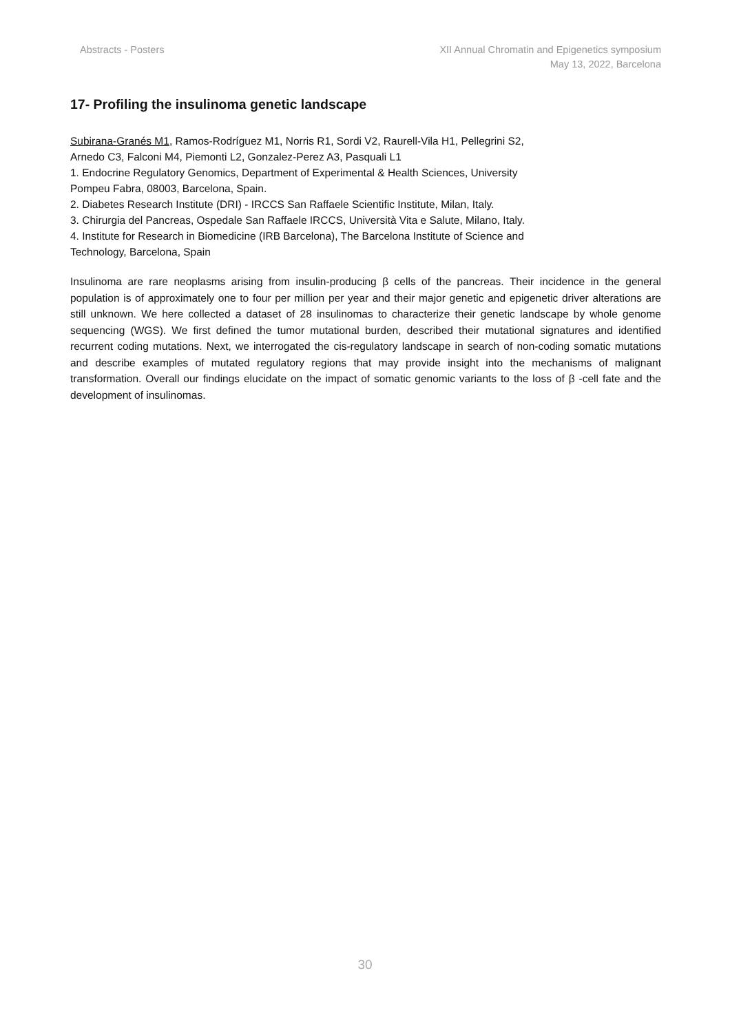Abstracts - Posters XII Annual Chromatin and Epigenetics symposium
May 13, 2022, Barcelona
17- Profiling the insulinoma genetic landscape
Subirana-Granés M1, Ramos-Rodríguez M1, Norris R1, Sordi V2, Raurell-Vila H1, Pellegrini S2,
Arnedo C3, Falconi M4, Piemonti L2, Gonzalez-Perez A3, Pasquali L1
1. Endocrine Regulatory Genomics, Department of Experimental & Health Sciences, University
Pompeu Fabra, 08003, Barcelona, Spain.
2. Diabetes Research Institute (DRI) - IRCCS San Raffaele Scientific Institute, Milan, Italy.
3. Chirurgia del Pancreas, Ospedale San Raffaele IRCCS, Università Vita e Salute, Milano, Italy.
4. Institute for Research in Biomedicine (IRB Barcelona), The Barcelona Institute of Science and
Technology, Barcelona, Spain
Insulinoma are rare neoplasms arising from insulin-producing β cells of the pancreas. Their incidence in the general population is of approximately one to four per million per year and their major genetic and epigenetic driver alterations are still unknown. We here collected a dataset of 28 insulinomas to characterize their genetic landscape by whole genome sequencing (WGS). We first defined the tumor mutational burden, described their mutational signatures and identified recurrent coding mutations. Next, we interrogated the cis-regulatory landscape in search of non-coding somatic mutations and describe examples of mutated regulatory regions that may provide insight into the mechanisms of malignant transformation. Overall our findings elucidate on the impact of somatic genomic variants to the loss of β -cell fate and the development of insulinomas.
30